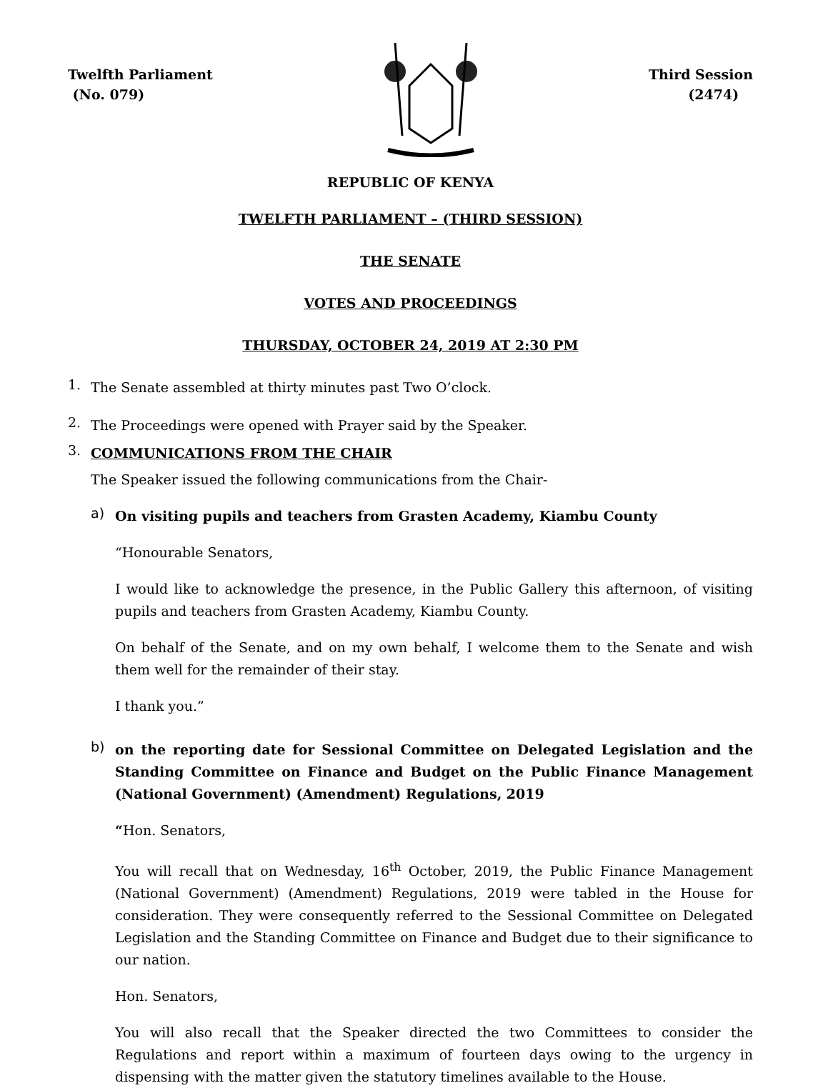Twelfth Parliament
(No. 079)
Third Session
(2474)
REPUBLIC OF KENYA
TWELFTH PARLIAMENT – (THIRD SESSION)
THE SENATE
VOTES AND PROCEEDINGS
THURSDAY, OCTOBER 24, 2019 AT 2:30 PM
1.
The Senate assembled at thirty minutes past Two O’clock.
2.
The Proceedings were opened with Prayer said by the Speaker.
3.
COMMUNICATIONS FROM THE CHAIR
The Speaker issued the following communications from the Chair-
a)
On visiting pupils and teachers from Grasten Academy, Kiambu County
“Honourable Senators,
I would like to acknowledge the presence, in the Public Gallery this afternoon, of visiting pupils and teachers from Grasten Academy, Kiambu County.
On behalf of the Senate, and on my own behalf, I welcome them to the Senate and wish them well for the remainder of their stay.
I thank you.”
b)
on the reporting date for Sessional Committee on Delegated Legislation and the Standing Committee on Finance and Budget on the Public Finance Management (National Government) (Amendment) Regulations, 2019
“Hon. Senators,
You will recall that on Wednesday, 16<sup>th</sup> October, 2019, the Public Finance Management (National Government) (Amendment) Regulations, 2019 were tabled in the House for consideration. They were consequently referred to the Sessional Committee on Delegated Legislation and the Standing Committee on Finance and Budget due to their significance to our nation.
Hon. Senators,
You will also recall that the Speaker directed the two Committees to consider the Regulations and report within a maximum of fourteen days owing to the urgency in dispensing with the matter given the statutory timelines available to the House.